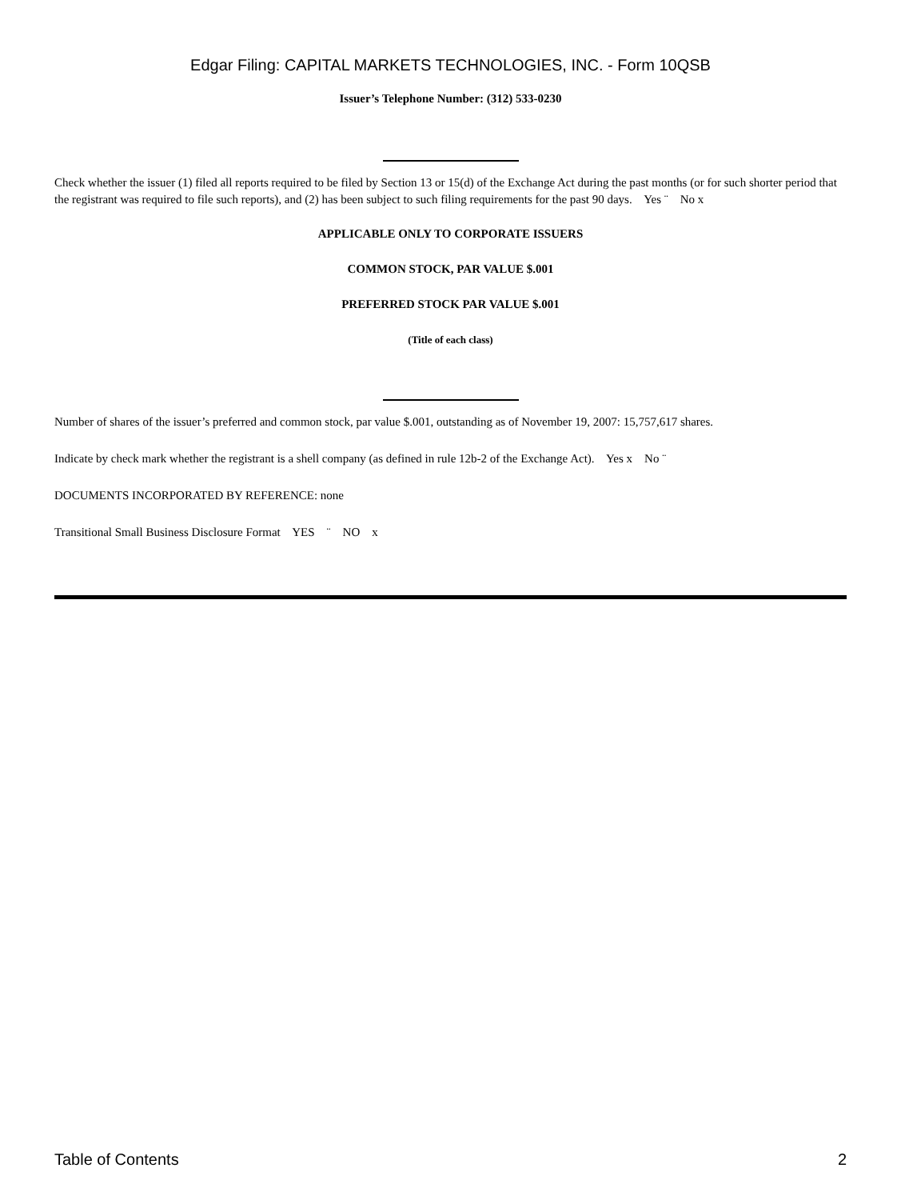Edgar Filing: CAPITAL MARKETS TECHNOLOGIES, INC. - Form 10QSB
Issuer’s Telephone Number: (312) 533-0230
Check whether the issuer (1) filed all reports required to be filed by Section 13 or 15(d) of the Exchange Act during the past months (or for such shorter period that the registrant was required to file such reports), and (2) has been subject to such filing requirements for the past 90 days. Yes ¨ No x
APPLICABLE ONLY TO CORPORATE ISSUERS
COMMON STOCK, PAR VALUE $.001
PREFERRED STOCK PAR VALUE $.001
(Title of each class)
Number of shares of the issuer’s preferred and common stock, par value $.001, outstanding as of November 19, 2007: 15,757,617 shares.
Indicate by check mark whether the registrant is a shell company (as defined in rule 12b-2 of the Exchange Act). Yes x No ¨
DOCUMENTS INCORPORATED BY REFERENCE: none
Transitional Small Business Disclosure Format YES ¨ NO x
Table of Contents 2